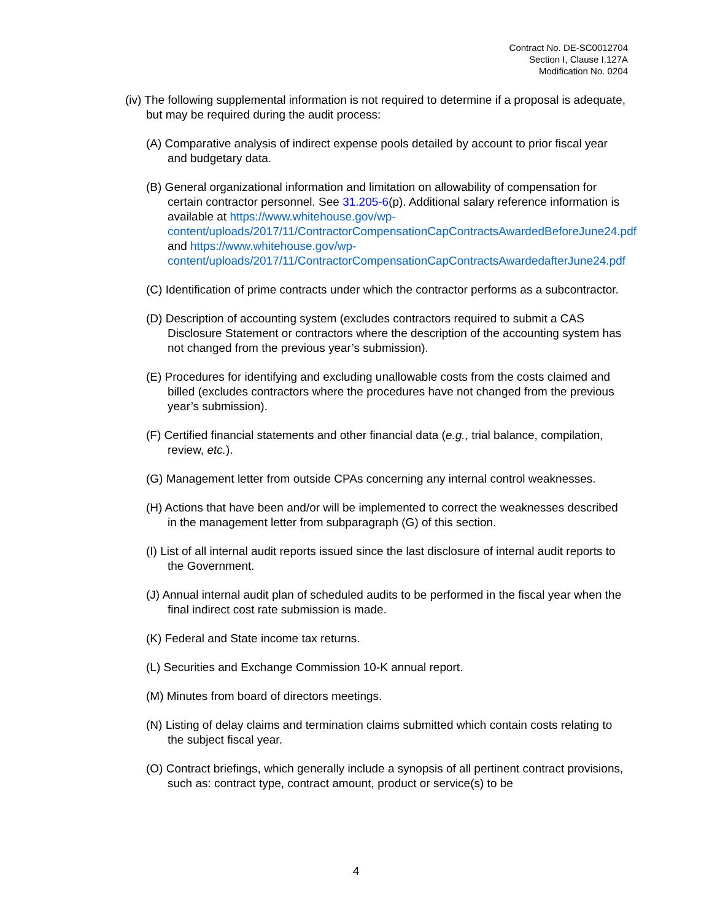Contract No. DE-SC0012704
Section I, Clause I.127A
Modification No. 0204
(iv) The following supplemental information is not required to determine if a proposal is adequate, but may be required during the audit process:
(A) Comparative analysis of indirect expense pools detailed by account to prior fiscal year and budgetary data.
(B) General organizational information and limitation on allowability of compensation for certain contractor personnel. See 31.205-6(p). Additional salary reference information is available at https://www.whitehouse.gov/wp-content/uploads/2017/11/ContractorCompensationCapContractsAwardedBeforeJune24.pdf and https://www.whitehouse.gov/wp-content/uploads/2017/11/ContractorCompensationCapContractsAwardedafterJune24.pdf
(C) Identification of prime contracts under which the contractor performs as a subcontractor.
(D) Description of accounting system (excludes contractors required to submit a CAS Disclosure Statement or contractors where the description of the accounting system has not changed from the previous year’s submission).
(E) Procedures for identifying and excluding unallowable costs from the costs claimed and billed (excludes contractors where the procedures have not changed from the previous year’s submission).
(F) Certified financial statements and other financial data (e.g., trial balance, compilation, review, etc.).
(G) Management letter from outside CPAs concerning any internal control weaknesses.
(H) Actions that have been and/or will be implemented to correct the weaknesses described in the management letter from subparagraph (G) of this section.
(I) List of all internal audit reports issued since the last disclosure of internal audit reports to the Government.
(J) Annual internal audit plan of scheduled audits to be performed in the fiscal year when the final indirect cost rate submission is made.
(K) Federal and State income tax returns.
(L) Securities and Exchange Commission 10-K annual report.
(M) Minutes from board of directors meetings.
(N) Listing of delay claims and termination claims submitted which contain costs relating to the subject fiscal year.
(O) Contract briefings, which generally include a synopsis of all pertinent contract provisions, such as: contract type, contract amount, product or service(s) to be
4